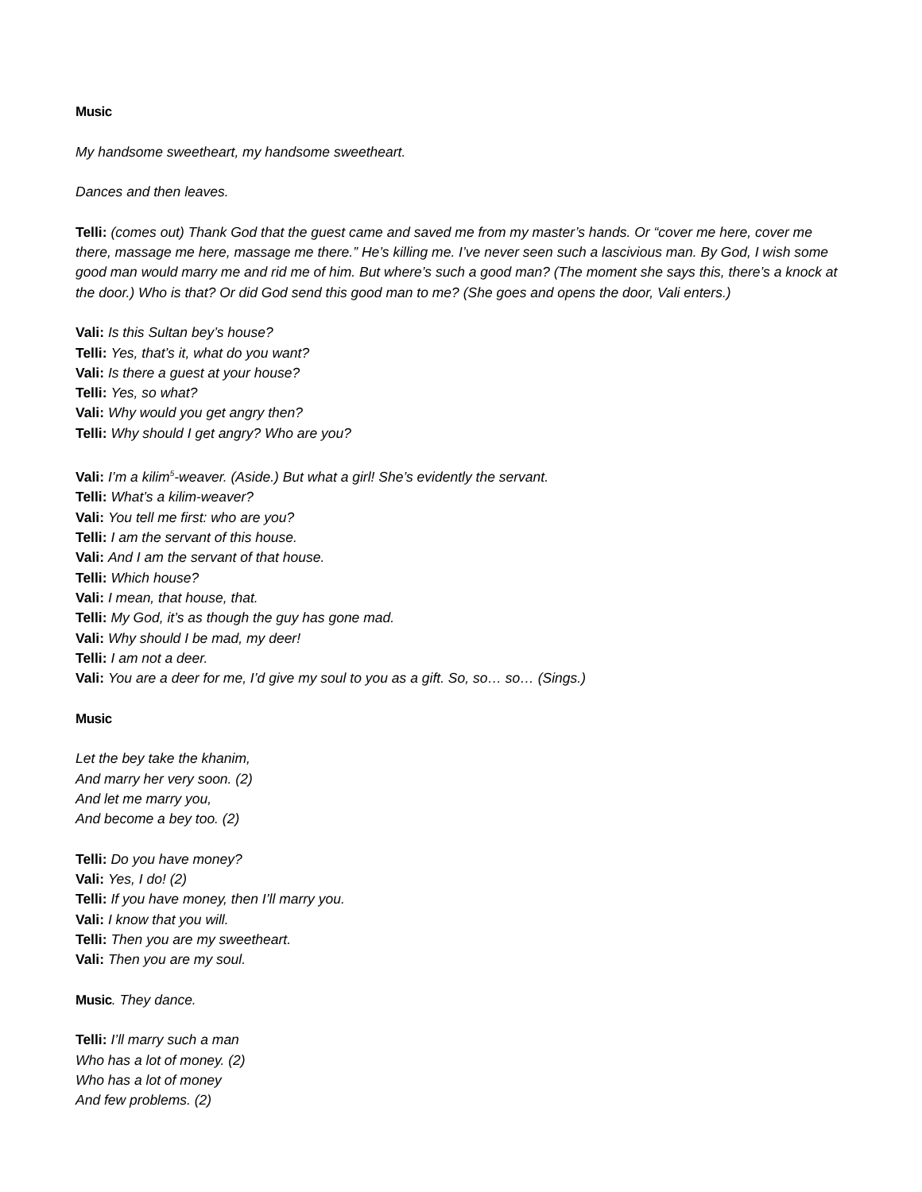Music
My handsome sweetheart, my handsome sweetheart.
Dances and then leaves.
Telli: (comes out) Thank God that the guest came and saved me from my master’s hands. Or “cover me here, cover me there, massage me here, massage me there.” He’s killing me. I’ve never seen such a lascivious man. By God, I wish some good man would marry me and rid me of him. But where’s such a good man? (The moment she says this, there’s a knock at the door.) Who is that? Or did God send this good man to me? (She goes and opens the door, Vali enters.)
Vali: Is this Sultan bey’s house?
Telli: Yes, that’s it, what do you want?
Vali: Is there a guest at your house?
Telli: Yes, so what?
Vali: Why would you get angry then?
Telli: Why should I get angry? Who are you?
Vali: I’m a kilim<sup>5</sup>-weaver. (Aside.) But what a girl! She’s evidently the servant.
Telli: What’s a kilim-weaver?
Vali: You tell me first: who are you?
Telli: I am the servant of this house.
Vali: And I am the servant of that house.
Telli: Which house?
Vali: I mean, that house, that.
Telli: My God, it’s as though the guy has gone mad.
Vali: Why should I be mad, my deer!
Telli: I am not a deer.
Vali: You are a deer for me, I’d give my soul to you as a gift. So, so… so… (Sings.)
Music
Let the bey take the khanim,
And marry her very soon. (2)
And let me marry you,
And become a bey too. (2)
Telli: Do you have money?
Vali: Yes, I do! (2)
Telli: If you have money, then I’ll marry you.
Vali: I know that you will.
Telli: Then you are my sweetheart.
Vali: Then you are my soul.
Music. They dance.
Telli: I’ll marry such a man
Who has a lot of money. (2)
Who has a lot of money
And few problems. (2)